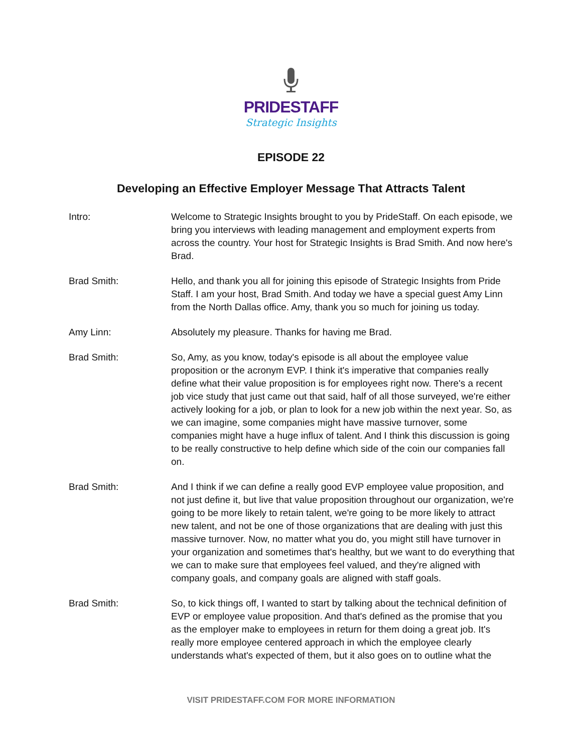PRIDESTAFF
Strategic Insights
EPISODE 22
Developing an Effective Employer Message That Attracts Talent
Intro: Welcome to Strategic Insights brought to you by PrideStaff. On each episode, we bring you interviews with leading management and employment experts from across the country. Your host for Strategic Insights is Brad Smith. And now here's Brad.
Brad Smith: Hello, and thank you all for joining this episode of Strategic Insights from Pride Staff. I am your host, Brad Smith. And today we have a special guest Amy Linn from the North Dallas office. Amy, thank you so much for joining us today.
Amy Linn: Absolutely my pleasure. Thanks for having me Brad.
Brad Smith: So, Amy, as you know, today's episode is all about the employee value proposition or the acronym EVP. I think it's imperative that companies really define what their value proposition is for employees right now. There's a recent job vice study that just came out that said, half of all those surveyed, we're either actively looking for a job, or plan to look for a new job within the next year. So, as we can imagine, some companies might have massive turnover, some companies might have a huge influx of talent. And I think this discussion is going to be really constructive to help define which side of the coin our companies fall on.
Brad Smith: And I think if we can define a really good EVP employee value proposition, and not just define it, but live that value proposition throughout our organization, we're going to be more likely to retain talent, we're going to be more likely to attract new talent, and not be one of those organizations that are dealing with just this massive turnover. Now, no matter what you do, you might still have turnover in your organization and sometimes that's healthy, but we want to do everything that we can to make sure that employees feel valued, and they're aligned with company goals, and company goals are aligned with staff goals.
Brad Smith: So, to kick things off, I wanted to start by talking about the technical definition of EVP or employee value proposition. And that's defined as the promise that you as the employer make to employees in return for them doing a great job. It's really more employee centered approach in which the employee clearly understands what's expected of them, but it also goes on to outline what the
VISIT PRIDESTAFF.COM FOR MORE INFORMATION